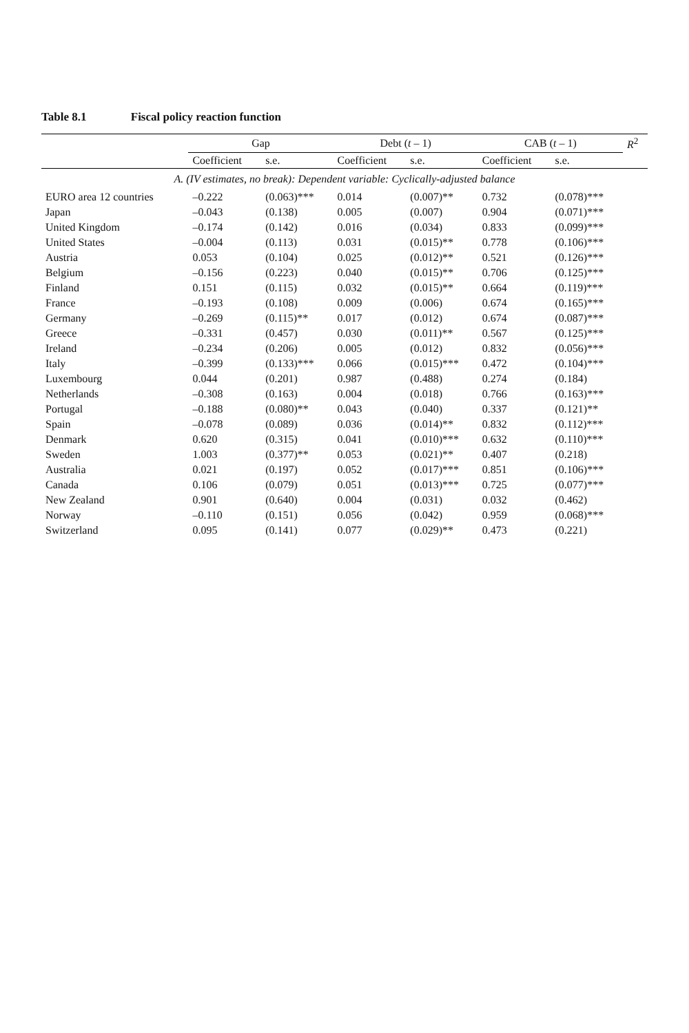Table 8.1 Fiscal policy reaction function
| | Gap | | Debt ( t – 1) | | CAB ( t – 1) | | R<sup>2</sup> |
| --- | --- | --- | --- | --- | --- | --- | --- |
| | Coefficient | s.e. | Coefficient | s.e. | Coefficient | s.e. | |
| A. (IV estimates, no break): Dependent variable: Cyclically-adjusted balance | | | | | | | |
| EURO area 12 countries | –0.222 | (0.063)*** | 0.014 | (0.007)** | 0.732 | (0.078)*** | |
| Japan | –0.043 | (0.138) | 0.005 | (0.007) | 0.904 | (0.071)*** | |
| United Kingdom | –0.174 | (0.142) | 0.016 | (0.034) | 0.833 | (0.099)*** | |
| United States | –0.004 | (0.113) | 0.031 | (0.015)** | 0.778 | (0.106)*** | |
| Austria | 0.053 | (0.104) | 0.025 | (0.012)** | 0.521 | (0.126)*** | |
| Belgium | –0.156 | (0.223) | 0.040 | (0.015)** | 0.706 | (0.125)*** | |
| Finland | 0.151 | (0.115) | 0.032 | (0.015)** | 0.664 | (0.119)*** | |
| France | –0.193 | (0.108) | 0.009 | (0.006) | 0.674 | (0.165)*** | |
| Germany | –0.269 | (0.115)** | 0.017 | (0.012) | 0.674 | (0.087)*** | |
| Greece | –0.331 | (0.457) | 0.030 | (0.011)** | 0.567 | (0.125)*** | |
| Ireland | –0.234 | (0.206) | 0.005 | (0.012) | 0.832 | (0.056)*** | |
| Italy | –0.399 | (0.133)*** | 0.066 | (0.015)*** | 0.472 | (0.104)*** | |
| Luxembourg | 0.044 | (0.201) | 0.987 | (0.488) | 0.274 | (0.184) | |
| Netherlands | –0.308 | (0.163) | 0.004 | (0.018) | 0.766 | (0.163)*** | |
| Portugal | –0.188 | (0.080)** | 0.043 | (0.040) | 0.337 | (0.121)** | |
| Spain | –0.078 | (0.089) | 0.036 | (0.014)** | 0.832 | (0.112)*** | |
| Denmark | 0.620 | (0.315) | 0.041 | (0.010)*** | 0.632 | (0.110)*** | |
| Sweden | 1.003 | (0.377)** | 0.053 | (0.021)** | 0.407 | (0.218) | |
| Australia | 0.021 | (0.197) | 0.052 | (0.017)*** | 0.851 | (0.106)*** | |
| Canada | 0.106 | (0.079) | 0.051 | (0.013)*** | 0.725 | (0.077)*** | |
| New Zealand | 0.901 | (0.640) | 0.004 | (0.031) | 0.032 | (0.462) | |
| Norway | –0.110 | (0.151) | 0.056 | (0.042) | 0.959 | (0.068)*** | |
| Switzerland | 0.095 | (0.141) | 0.077 | (0.029)** | 0.473 | (0.221) | |